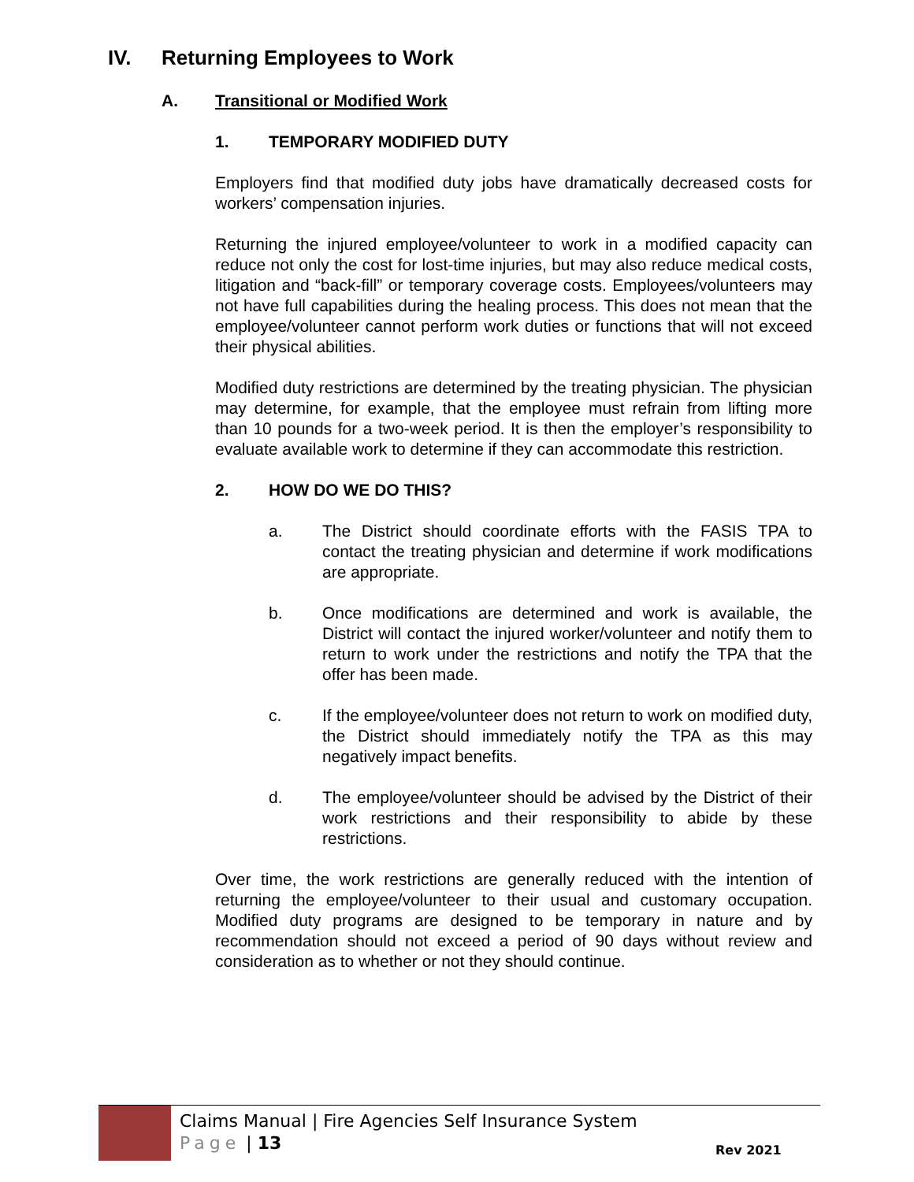IV. Returning Employees to Work
A. Transitional or Modified Work
1. TEMPORARY MODIFIED DUTY
Employers find that modified duty jobs have dramatically decreased costs for workers’ compensation injuries.
Returning the injured employee/volunteer to work in a modified capacity can reduce not only the cost for lost-time injuries, but may also reduce medical costs, litigation and “back-fill” or temporary coverage costs. Employees/volunteers may not have full capabilities during the healing process. This does not mean that the employee/volunteer cannot perform work duties or functions that will not exceed their physical abilities.
Modified duty restrictions are determined by the treating physician. The physician may determine, for example, that the employee must refrain from lifting more than 10 pounds for a two-week period. It is then the employer’s responsibility to evaluate available work to determine if they can accommodate this restriction.
2. HOW DO WE DO THIS?
a. The District should coordinate efforts with the FASIS TPA to contact the treating physician and determine if work modifications are appropriate.
b. Once modifications are determined and work is available, the District will contact the injured worker/volunteer and notify them to return to work under the restrictions and notify the TPA that the offer has been made.
c. If the employee/volunteer does not return to work on modified duty, the District should immediately notify the TPA as this may negatively impact benefits.
d. The employee/volunteer should be advised by the District of their work restrictions and their responsibility to abide by these restrictions.
Over time, the work restrictions are generally reduced with the intention of returning the employee/volunteer to their usual and customary occupation. Modified duty programs are designed to be temporary in nature and by recommendation should not exceed a period of 90 days without review and consideration as to whether or not they should continue.
Claims Manual | Fire Agencies Self Insurance System
Page | 13
Rev 2021